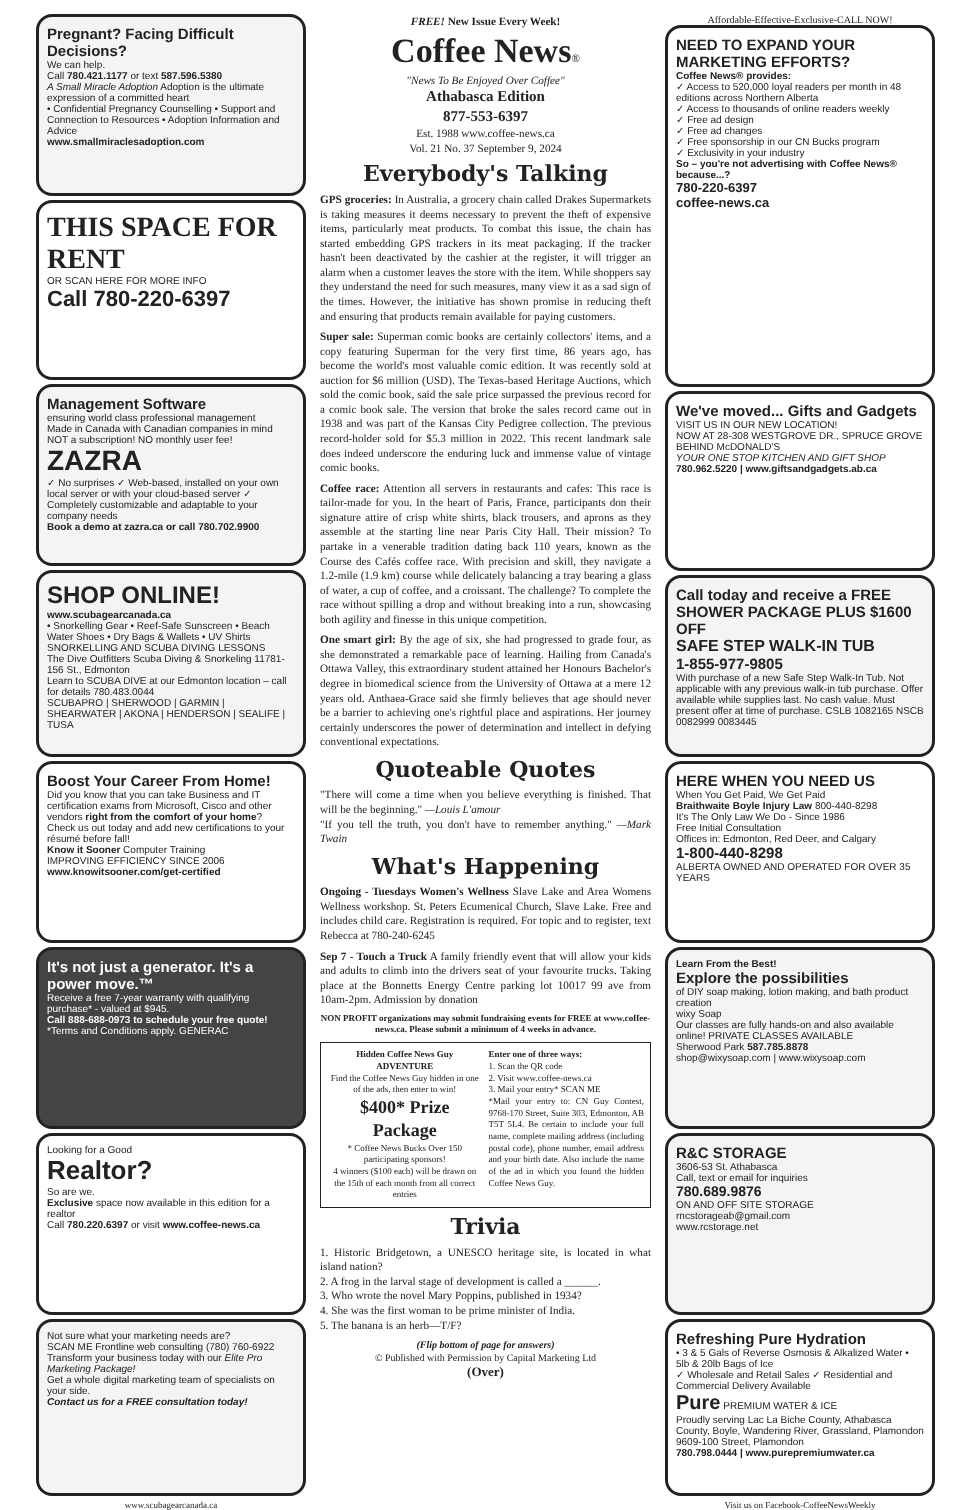Pregnant? Facing Difficult Decisions?
We can help.
Call 780.421.1177 or text 587.596.5380
A Small Miracle Adoption Adoption is the ultimate expression of a committed heart
• Confidential Pregnancy Counselling • Support and Connection to Resources • Adoption Information and Advice
www.smallmiraclesadoption.com
THIS SPACE FOR RENT
OR SCAN HERE FOR MORE INFO
Call 780-220-6397
Management Software
ensuring world class professional management
Made in Canada with Canadian companies in mind
NOT a subscription! NO monthly user fee!
ZAZRA
✓ No surprises ✓ Web-based, installed on your own local server or with your cloud-based server ✓ Completely customizable and adaptable to your company needs
Book a demo at zazra.ca or call 780.702.9900
SHOP ONLINE!
www.scubagearcanada.ca
• Snorkelling Gear • Reef-Safe Sunscreen • Beach Water Shoes • Dry Bags & Wallets • UV Shirts
SNORKELLING AND SCUBA DIVING LESSONS
The Dive Outfitters Scuba Diving & Snorkeling 11781-156 St., Edmonton
Learn to SCUBA DIVE at our Edmonton location – call for details 780.483.0044
SCUBAPRO | SHERWOOD | GARMIN | SHEARWATER | AKONA | HENDERSON | SEALIFE | TUSA
Boost Your Career From Home!
Did you know that you can take Business and IT certification exams from Microsoft, Cisco and other vendors right from the comfort of your home?
Check us out today and add new certifications to your résumé before fall!
Know it Sooner Computer Training
IMPROVING EFFICIENCY SINCE 2006
www.knowitsooner.com/get-certified
It's not just a generator. It's a power move.™
Receive a free 7-year warranty with qualifying purchase* - valued at $945.
Call 888-688-0973 to schedule your free quote!
*Terms and Conditions apply. GENERAC
Looking for a Good
Realtor?
So are we.
Exclusive space now available in this edition for a realtor
Call 780.220.6397 or visit www.coffee-news.ca
Not sure what your marketing needs are?
SCAN ME Frontline web consulting (780) 760-6922
Transform your business today with our Elite Pro Marketing Package!
Get a whole digital marketing team of specialists on your side.
Contact us for a FREE consultation today!
www.scubagearcanada.ca
FREE! New Issue Every Week!
Coffee News®
"News To Be Enjoyed Over Coffee"
Athabasca Edition
877-553-6397
Est. 1988 www.coffee-news.ca
Vol. 21 No. 37 September 9, 2024
Everybody's Talking
GPS groceries: In Australia, a grocery chain called Drakes Supermarkets is taking measures it deems necessary to prevent the theft of expensive items, particularly meat products. To combat this issue, the chain has started embedding GPS trackers in its meat packaging. If the tracker hasn't been deactivated by the cashier at the register, it will trigger an alarm when a customer leaves the store with the item. While shoppers say they understand the need for such measures, many view it as a sad sign of the times. However, the initiative has shown promise in reducing theft and ensuring that products remain available for paying customers.
Super sale: Superman comic books are certainly collectors' items, and a copy featuring Superman for the very first time, 86 years ago, has become the world's most valuable comic edition. It was recently sold at auction for $6 million (USD). The Texas-based Heritage Auctions, which sold the comic book, said the sale price surpassed the previous record for a comic book sale. The version that broke the sales record came out in 1938 and was part of the Kansas City Pedigree collection. The previous record-holder sold for $5.3 million in 2022. This recent landmark sale does indeed underscore the enduring luck and immense value of vintage comic books.
Coffee race: Attention all servers in restaurants and cafes: This race is tailor-made for you. In the heart of Paris, France, participants don their signature attire of crisp white shirts, black trousers, and aprons as they assemble at the starting line near Paris City Hall. Their mission? To partake in a venerable tradition dating back 110 years, known as the Course des Cafés coffee race. With precision and skill, they navigate a 1.2-mile (1.9 km) course while delicately balancing a tray bearing a glass of water, a cup of coffee, and a croissant. The challenge? To complete the race without spilling a drop and without breaking into a run, showcasing both agility and finesse in this unique competition.
One smart girl: By the age of six, she had progressed to grade four, as she demonstrated a remarkable pace of learning. Hailing from Canada's Ottawa Valley, this extraordinary student attained her Honours Bachelor's degree in biomedical science from the University of Ottawa at a mere 12 years old. Anthaea-Grace said she firmly believes that age should never be a barrier to achieving one's rightful place and aspirations. Her journey certainly underscores the power of determination and intellect in defying conventional expectations.
Quoteable Quotes
"There will come a time when you believe everything is finished. That will be the beginning." —Louis L'amour
"If you tell the truth, you don't have to remember anything." —Mark Twain
What's Happening
Ongoing - Tuesdays Women's Wellness Slave Lake and Area Womens Wellness workshop. St. Peters Ecumenical Church, Slave Lake. Free and includes child care. Registration is required. For topic and to register, text Rebecca at 780-240-6245
Sep 7 - Touch a Truck A family friendly event that will allow your kids and adults to climb into the drivers seat of your favourite trucks. Taking place at the Bonnetts Energy Centre parking lot 10017 99 ave from 10am-2pm. Admission by donation
NON PROFIT organizations may submit fundraising events for FREE at www.coffee-news.ca. Please submit a minimum of 4 weeks in advance.
Hidden Coffee News Guy ADVENTURE
Find the Coffee News Guy hidden in one of the ads, then enter to win!
$400* Prize Package
* Coffee News Bucks Over 150 participating sponsors!
4 winners ($100 each) will be drawn on the 15th of each month from all correct entries
Enter one of three ways:
1. Scan the QR code
2. Visit www.coffee-news.ca
3. Mail your entry* SCAN ME
*Mail your entry to: CN Guy Contest, 9768-170 Street, Suite 303, Edmonton, AB T5T 5L4. Be certain to include your full name, complete mailing address (including postal code), phone number, email address and your birth date. Also include the name of the ad in which you found the hidden Coffee News Guy.
Trivia
1. Historic Bridgetown, a UNESCO heritage site, is located in what island nation?
2. A frog in the larval stage of development is called a ______.
3. Who wrote the novel Mary Poppins, published in 1934?
4. She was the first woman to be prime minister of India.
5. The banana is an herb—T/F?
(Flip bottom of page for answers)
© Published with Permission by Capital Marketing Ltd
(Over)
Affordable-Effective-Exclusive-CALL NOW!
NEED TO EXPAND YOUR MARKETING EFFORTS?
Coffee News® provides:
✓ Access to 520,000 loyal readers per month in 48 editions across Northern Alberta
✓ Access to thousands of online readers weekly
✓ Free ad design
✓ Free ad changes
✓ Free sponsorship in our CN Bucks program
✓ Exclusivity in your industry
So – you're not advertising with Coffee News® because...?
780-220-6397
coffee-news.ca
We've moved... Gifts and Gadgets
VISIT US IN OUR NEW LOCATION!
NOW AT 28-308 WESTGROVE DR., SPRUCE GROVE BEHIND McDONALD'S
YOUR ONE STOP KITCHEN AND GIFT SHOP
780.962.5220 | www.giftsandgadgets.ab.ca
Call today and receive a FREE SHOWER PACKAGE PLUS $1600 OFF
SAFE STEP WALK-IN TUB
1-855-977-9805
With purchase of a new Safe Step Walk-In Tub. Not applicable with any previous walk-in tub purchase. Offer available while supplies last. No cash value. Must present offer at time of purchase. CSLB 1082165 NSCB 0082999 0083445
HERE WHEN YOU NEED US
When You Get Paid, We Get Paid
Braithwaite Boyle Injury Law 800-440-8298
It's The Only Law We Do - Since 1986
Free Initial Consultation
Offices in: Edmonton, Red Deer, and Calgary
1-800-440-8298
ALBERTA OWNED AND OPERATED FOR OVER 35 YEARS
Learn From the Best!
Explore the possibilities
of DIY soap making, lotion making, and bath product creation
wixy Soap
Our classes are fully hands-on and also available online! PRIVATE CLASSES AVAILABLE
Sherwood Park 587.785.8878
shop@wixysoap.com | www.wixysoap.com
R&C STORAGE
3606-53 St. Athabasca
Call, text or email for inquiries
780.689.9876
ON AND OFF SITE STORAGE
rncstorageab@gmail.com
www.rcstorage.net
Refreshing Pure Hydration
• 3 & 5 Gals of Reverse Osmosis & Alkalized Water • 5lb & 20lb Bags of Ice
✓ Wholesale and Retail Sales ✓ Residential and Commercial Delivery Available
Pure PREMIUM WATER & ICE
Proudly serving Lac La Biche County, Athabasca County, Boyle, Wandering River, Grassland, Plamondon
9609-100 Street, Plamondon
780.798.0444 | www.purepremiumwater.ca
Visit us on Facebook-CoffeeNewsWeekly